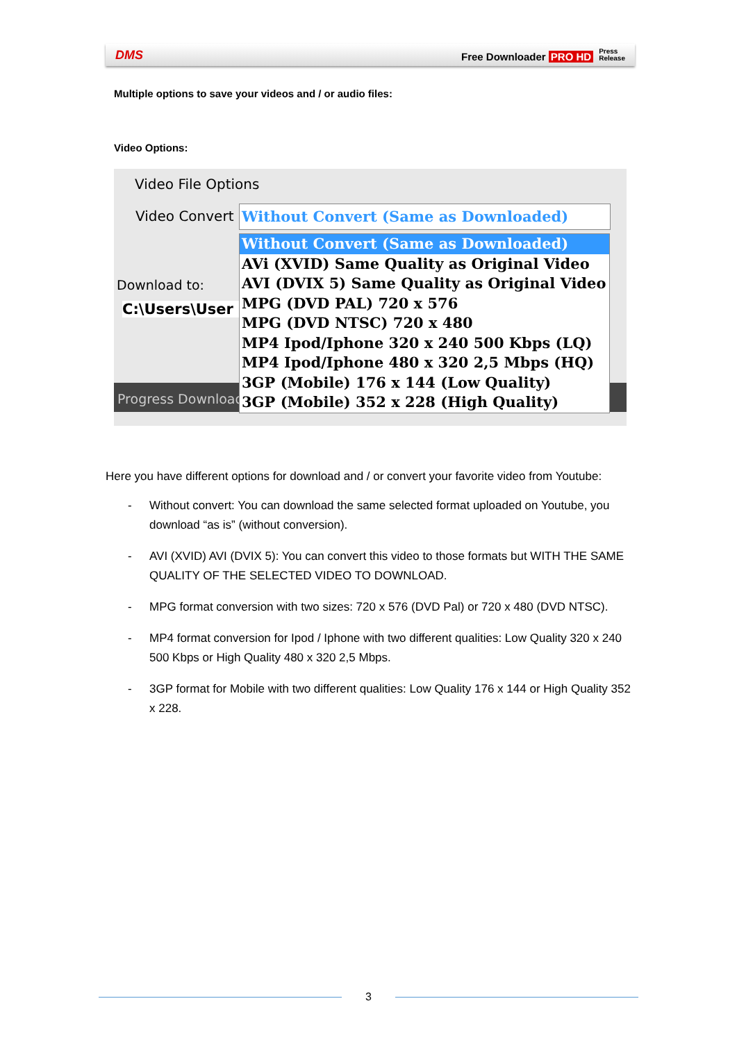DMS Free Downloader PRO HD Press
Release
Multiple options to save your videos and / or audio files:
Video Options:
Video File Options
Video Convert Without Convert (Same as Downloaded)
Download to:
C:\Users\User
Progress Download
Without Convert (Same as Downloaded)
AVi (XVID) Same Quality as Original Video
AVI (DVIX 5) Same Quality as Original Video
MPG (DVD PAL) 720 x 576
MPG (DVD NTSC) 720 x 480
MP4 Ipod/Iphone 320 x 240 500 Kbps (LQ)
MP4 Ipod/Iphone 480 x 320 2,5 Mbps (HQ)
3GP (Mobile) 176 x 144 (Low Quality)
3GP (Mobile) 352 x 228 (High Quality)
Here you have different options for download and / or convert your favorite video from Youtube:
- Without convert: You can download the same selected format uploaded on Youtube, you download “as is” (without conversion).
- AVI (XVID) AVI (DVIX 5): You can convert this video to those formats but WITH THE SAME QUALITY OF THE SELECTED VIDEO TO DOWNLOAD.
- MPG format conversion with two sizes: 720 x 576 (DVD Pal) or 720 x 480 (DVD NTSC).
- MP4 format conversion for Ipod / Iphone with two different qualities: Low Quality 320 x 240 500 Kbps or High Quality 480 x 320 2,5 Mbps.
- 3GP format for Mobile with two different qualities: Low Quality 176 x 144 or High Quality 352 x 228.
3